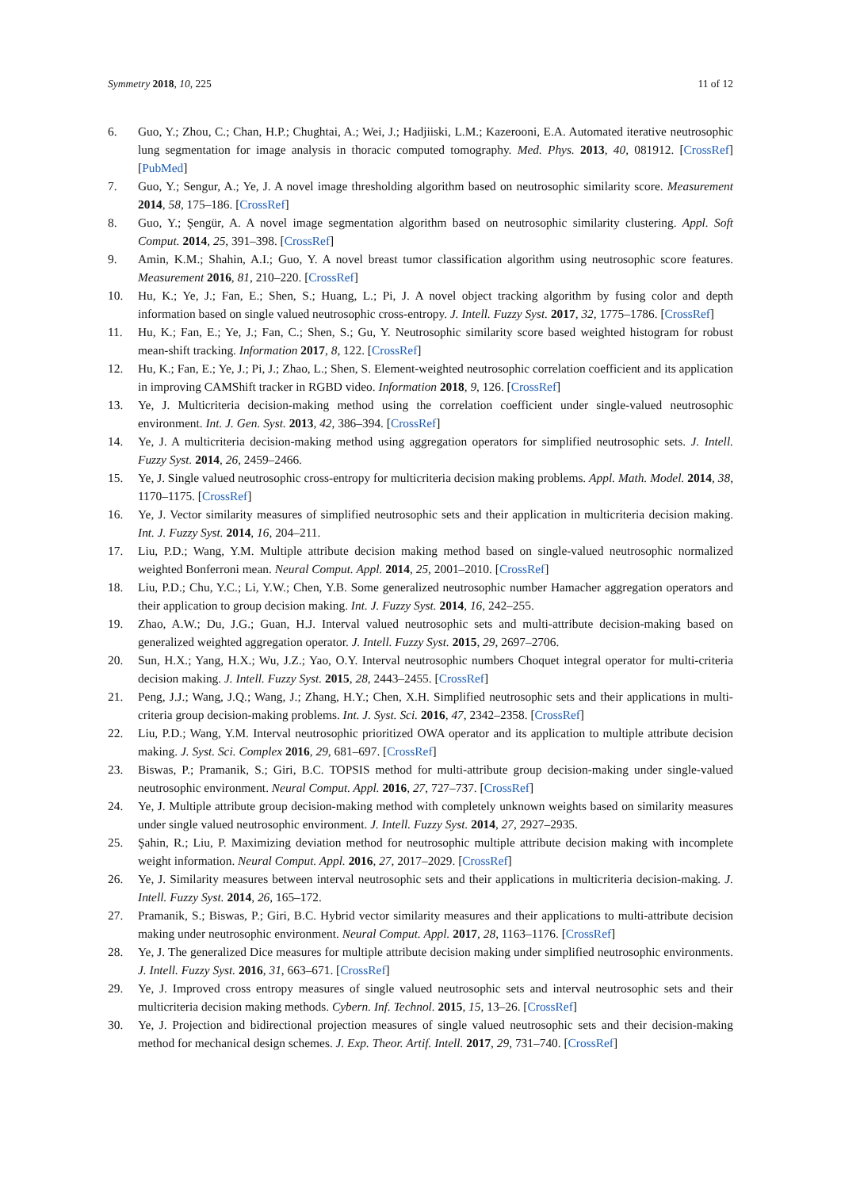Symmetry 2018, 10, 225 11 of 12
6. Guo, Y.; Zhou, C.; Chan, H.P.; Chughtai, A.; Wei, J.; Hadjiiski, L.M.; Kazerooni, E.A. Automated iterative neutrosophic lung segmentation for image analysis in thoracic computed tomography. Med. Phys. 2013, 40, 081912. [CrossRef] [PubMed]
7. Guo, Y.; Sengur, A.; Ye, J. A novel image thresholding algorithm based on neutrosophic similarity score. Measurement 2014, 58, 175–186. [CrossRef]
8. Guo, Y.; Şengür, A. A novel image segmentation algorithm based on neutrosophic similarity clustering. Appl. Soft Comput. 2014, 25, 391–398. [CrossRef]
9. Amin, K.M.; Shahin, A.I.; Guo, Y. A novel breast tumor classification algorithm using neutrosophic score features. Measurement 2016, 81, 210–220. [CrossRef]
10. Hu, K.; Ye, J.; Fan, E.; Shen, S.; Huang, L.; Pi, J. A novel object tracking algorithm by fusing color and depth information based on single valued neutrosophic cross-entropy. J. Intell. Fuzzy Syst. 2017, 32, 1775–1786. [CrossRef]
11. Hu, K.; Fan, E.; Ye, J.; Fan, C.; Shen, S.; Gu, Y. Neutrosophic similarity score based weighted histogram for robust mean-shift tracking. Information 2017, 8, 122. [CrossRef]
12. Hu, K.; Fan, E.; Ye, J.; Pi, J.; Zhao, L.; Shen, S. Element-weighted neutrosophic correlation coefficient and its application in improving CAMShift tracker in RGBD video. Information 2018, 9, 126. [CrossRef]
13. Ye, J. Multicriteria decision-making method using the correlation coefficient under single-valued neutrosophic environment. Int. J. Gen. Syst. 2013, 42, 386–394. [CrossRef]
14. Ye, J. A multicriteria decision-making method using aggregation operators for simplified neutrosophic sets. J. Intell. Fuzzy Syst. 2014, 26, 2459–2466.
15. Ye, J. Single valued neutrosophic cross-entropy for multicriteria decision making problems. Appl. Math. Model. 2014, 38, 1170–1175. [CrossRef]
16. Ye, J. Vector similarity measures of simplified neutrosophic sets and their application in multicriteria decision making. Int. J. Fuzzy Syst. 2014, 16, 204–211.
17. Liu, P.D.; Wang, Y.M. Multiple attribute decision making method based on single-valued neutrosophic normalized weighted Bonferroni mean. Neural Comput. Appl. 2014, 25, 2001–2010. [CrossRef]
18. Liu, P.D.; Chu, Y.C.; Li, Y.W.; Chen, Y.B. Some generalized neutrosophic number Hamacher aggregation operators and their application to group decision making. Int. J. Fuzzy Syst. 2014, 16, 242–255.
19. Zhao, A.W.; Du, J.G.; Guan, H.J. Interval valued neutrosophic sets and multi-attribute decision-making based on generalized weighted aggregation operator. J. Intell. Fuzzy Syst. 2015, 29, 2697–2706.
20. Sun, H.X.; Yang, H.X.; Wu, J.Z.; Yao, O.Y. Interval neutrosophic numbers Choquet integral operator for multi-criteria decision making. J. Intell. Fuzzy Syst. 2015, 28, 2443–2455. [CrossRef]
21. Peng, J.J.; Wang, J.Q.; Wang, J.; Zhang, H.Y.; Chen, X.H. Simplified neutrosophic sets and their applications in multi-criteria group decision-making problems. Int. J. Syst. Sci. 2016, 47, 2342–2358. [CrossRef]
22. Liu, P.D.; Wang, Y.M. Interval neutrosophic prioritized OWA operator and its application to multiple attribute decision making. J. Syst. Sci. Complex 2016, 29, 681–697. [CrossRef]
23. Biswas, P.; Pramanik, S.; Giri, B.C. TOPSIS method for multi-attribute group decision-making under single-valued neutrosophic environment. Neural Comput. Appl. 2016, 27, 727–737. [CrossRef]
24. Ye, J. Multiple attribute group decision-making method with completely unknown weights based on similarity measures under single valued neutrosophic environment. J. Intell. Fuzzy Syst. 2014, 27, 2927–2935.
25. Şahin, R.; Liu, P. Maximizing deviation method for neutrosophic multiple attribute decision making with incomplete weight information. Neural Comput. Appl. 2016, 27, 2017–2029. [CrossRef]
26. Ye, J. Similarity measures between interval neutrosophic sets and their applications in multicriteria decision-making. J. Intell. Fuzzy Syst. 2014, 26, 165–172.
27. Pramanik, S.; Biswas, P.; Giri, B.C. Hybrid vector similarity measures and their applications to multi-attribute decision making under neutrosophic environment. Neural Comput. Appl. 2017, 28, 1163–1176. [CrossRef]
28. Ye, J. The generalized Dice measures for multiple attribute decision making under simplified neutrosophic environments. J. Intell. Fuzzy Syst. 2016, 31, 663–671. [CrossRef]
29. Ye, J. Improved cross entropy measures of single valued neutrosophic sets and interval neutrosophic sets and their multicriteria decision making methods. Cybern. Inf. Technol. 2015, 15, 13–26. [CrossRef]
30. Ye, J. Projection and bidirectional projection measures of single valued neutrosophic sets and their decision-making method for mechanical design schemes. J. Exp. Theor. Artif. Intell. 2017, 29, 731–740. [CrossRef]